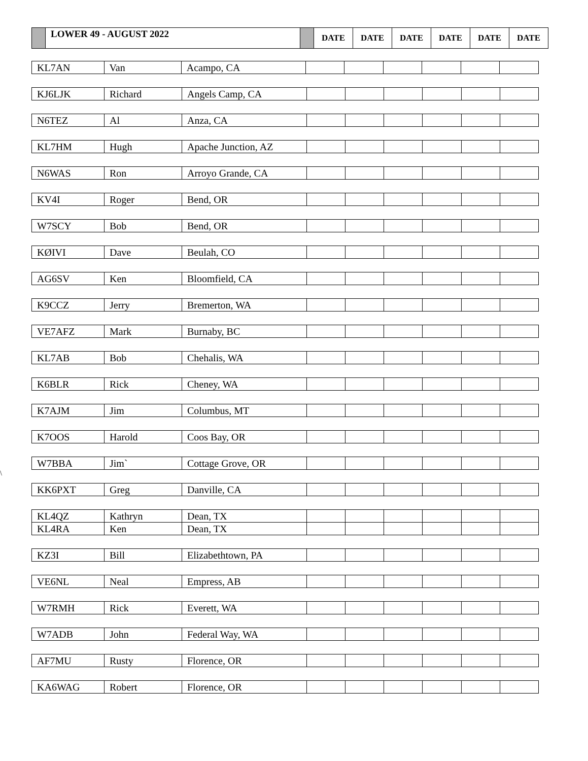| | LOWER 49 - AUGUST 2022 | | DATE | DATE | DATE | DATE | DATE | DATE |
\
| KL7AN | Van | Acampo, CA | | | | | | |
| KJ6LJK | Richard | Angels Camp, CA | | | | | | |
| N6TEZ | Al | Anza, CA | | | | | | |
| KL7HM | Hugh | Apache Junction, AZ | | | | | | |
| N6WAS | Ron | Arroyo Grande, CA | | | | | | |
| KV4I | Roger | Bend, OR | | | | | | |
| W7SCY | Bob | Bend, OR | | | | | | |
| KØIVI | Dave | Beulah, CO | | | | | | |
| AG6SV | Ken | Bloomfield, CA | | | | | | |
| K9CCZ | Jerry | Bremerton, WA | | | | | | |
| VE7AFZ | Mark | Burnaby, BC | | | | | | |
| KL7AB | Bob | Chehalis, WA | | | | | | |
| K6BLR | Rick | Cheney, WA | | | | | | |
| K7AJM | Jim | Columbus, MT | | | | | | |
| K7OOS | Harold | Coos Bay, OR | | | | | | |
| W7BBA | Jim` | Cottage Grove, OR | | | | | | |
| KK6PXT | Greg | Danville, CA | | | | | | |
| KL4QZ | Kathryn | Dean, TX | | | | | | |
| KL4RA | Ken | Dean, TX | | | | | | |
| KZ3I | Bill | Elizabethtown, PA | | | | | | |
| VE6NL | Neal | Empress, AB | | | | | | |
| W7RMH | Rick | Everett, WA | | | | | | |
| W7ADB | John | Federal Way, WA | | | | | | |
| AF7MU | Rusty | Florence, OR | | | | | | |
| KA6WAG | Robert | Florence, OR | | | | | | |